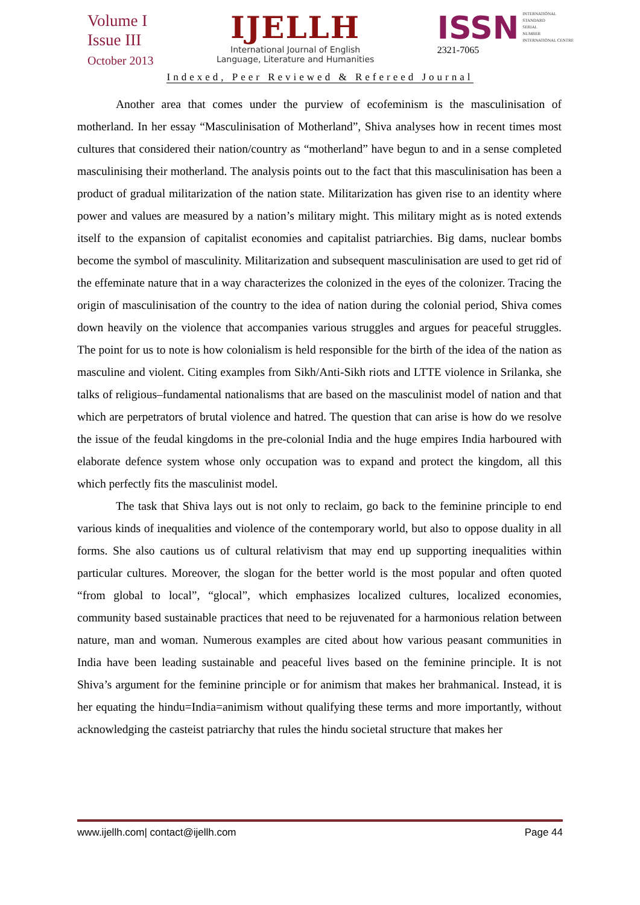Volume I
Issue III
October 2013
IJELLH
International Journal of English
Language, Literature and Humanities
ISSN INTERNATIONAL
STANDARD
SERIAL
NUMBER
INTERNATIONAL CENTRE
2321-7065
Indexed, Peer Reviewed & Refereed Journal
Another area that comes under the purview of ecofeminism is the masculinisation of motherland. In her essay “Masculinisation of Motherland”, Shiva analyses how in recent times most cultures that considered their nation/country as “motherland” have begun to and in a sense completed masculinising their motherland. The analysis points out to the fact that this masculinisation has been a product of gradual militarization of the nation state. Militarization has given rise to an identity where power and values are measured by a nation’s military might. This military might as is noted extends itself to the expansion of capitalist economies and capitalist patriarchies. Big dams, nuclear bombs become the symbol of masculinity. Militarization and subsequent masculinisation are used to get rid of the effeminate nature that in a way characterizes the colonized in the eyes of the colonizer. Tracing the origin of masculinisation of the country to the idea of nation during the colonial period, Shiva comes down heavily on the violence that accompanies various struggles and argues for peaceful struggles. The point for us to note is how colonialism is held responsible for the birth of the idea of the nation as masculine and violent. Citing examples from Sikh/Anti-Sikh riots and LTTE violence in Srilanka, she talks of religious–fundamental nationalisms that are based on the masculinist model of nation and that which are perpetrators of brutal violence and hatred. The question that can arise is how do we resolve the issue of the feudal kingdoms in the pre-colonial India and the huge empires India harboured with elaborate defence system whose only occupation was to expand and protect the kingdom, all this which perfectly fits the masculinist model.
The task that Shiva lays out is not only to reclaim, go back to the feminine principle to end various kinds of inequalities and violence of the contemporary world, but also to oppose duality in all forms. She also cautions us of cultural relativism that may end up supporting inequalities within particular cultures. Moreover, the slogan for the better world is the most popular and often quoted “from global to local”, “glocal”, which emphasizes localized cultures, localized economies, community based sustainable practices that need to be rejuvenated for a harmonious relation between nature, man and woman. Numerous examples are cited about how various peasant communities in India have been leading sustainable and peaceful lives based on the feminine principle. It is not Shiva’s argument for the feminine principle or for animism that makes her brahmanical. Instead, it is her equating the hindu=India=animism without qualifying these terms and more importantly, without acknowledging the casteist patriarchy that rules the hindu societal structure that makes her
www.ijellh.com| contact@ijellh.com Page 44